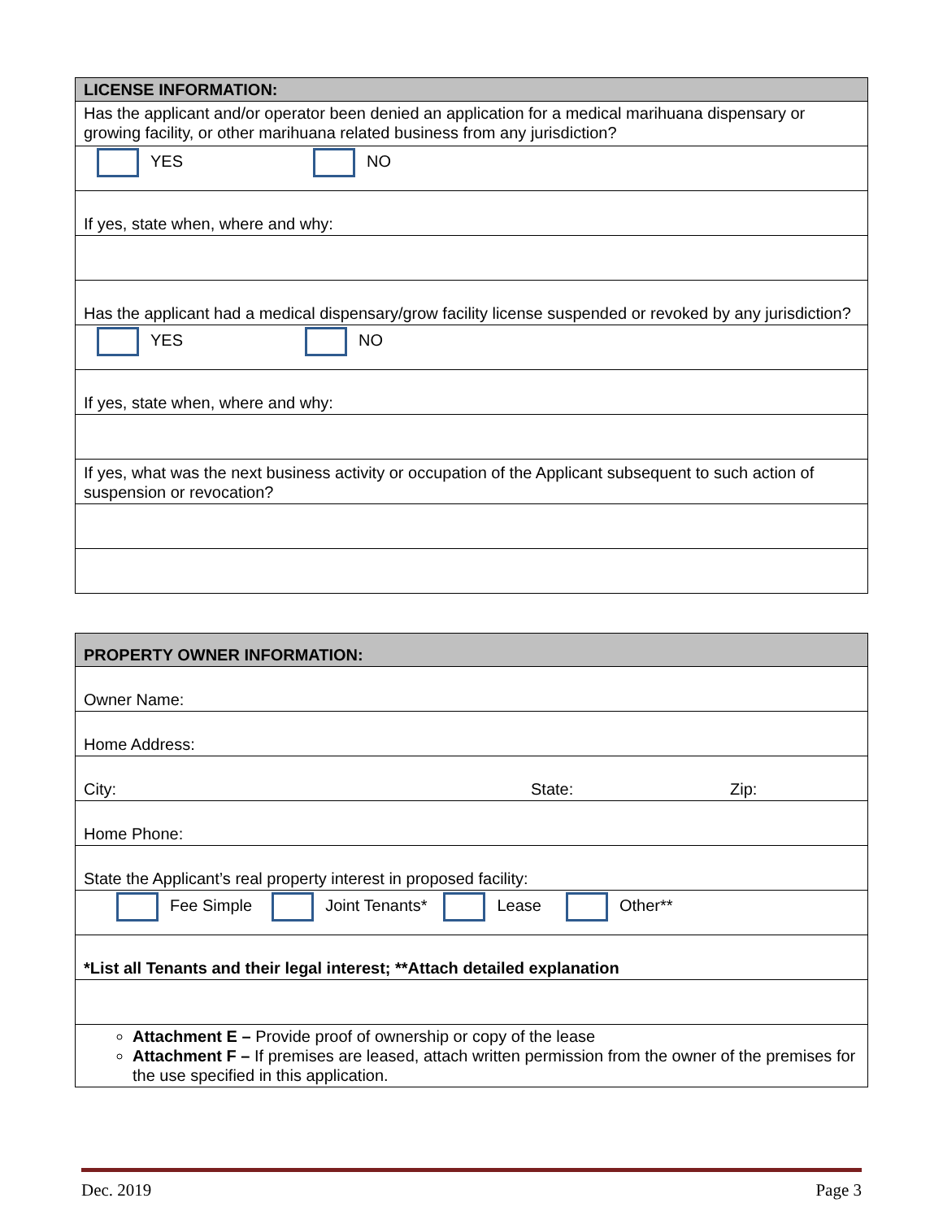| LICENSE INFORMATION: |
| --- |
| Has the applicant and/or operator been denied an application for a medical marihuana dispensary or growing facility, or other marihuana related business from any jurisdiction? |
| YES NO |
| If yes, state when, where and why: |
| Has the applicant had a medical dispensary/grow facility license suspended or revoked by any jurisdiction? |
| YES NO |
| If yes, state when, where and why: |
| If yes, what was the next business activity or occupation of the Applicant subsequent to such action of suspension or revocation? |
| PROPERTY OWNER INFORMATION: |
| --- |
| Owner Name: |
| Home Address: |
| City: State: Zip: |
| Home Phone: |
| State the Applicant’s real property interest in proposed facility: |
| Fee Simple Joint Tenants* Lease Other** |
| *List all Tenants and their legal interest; **Attach detailed explanation |
| Attachment E – Provide proof of ownership or copy of the lease Attachment F – If premises are leased, attach written permission from the owner of the premises for the use specified in this application. |
Dec. 2019 Page 3